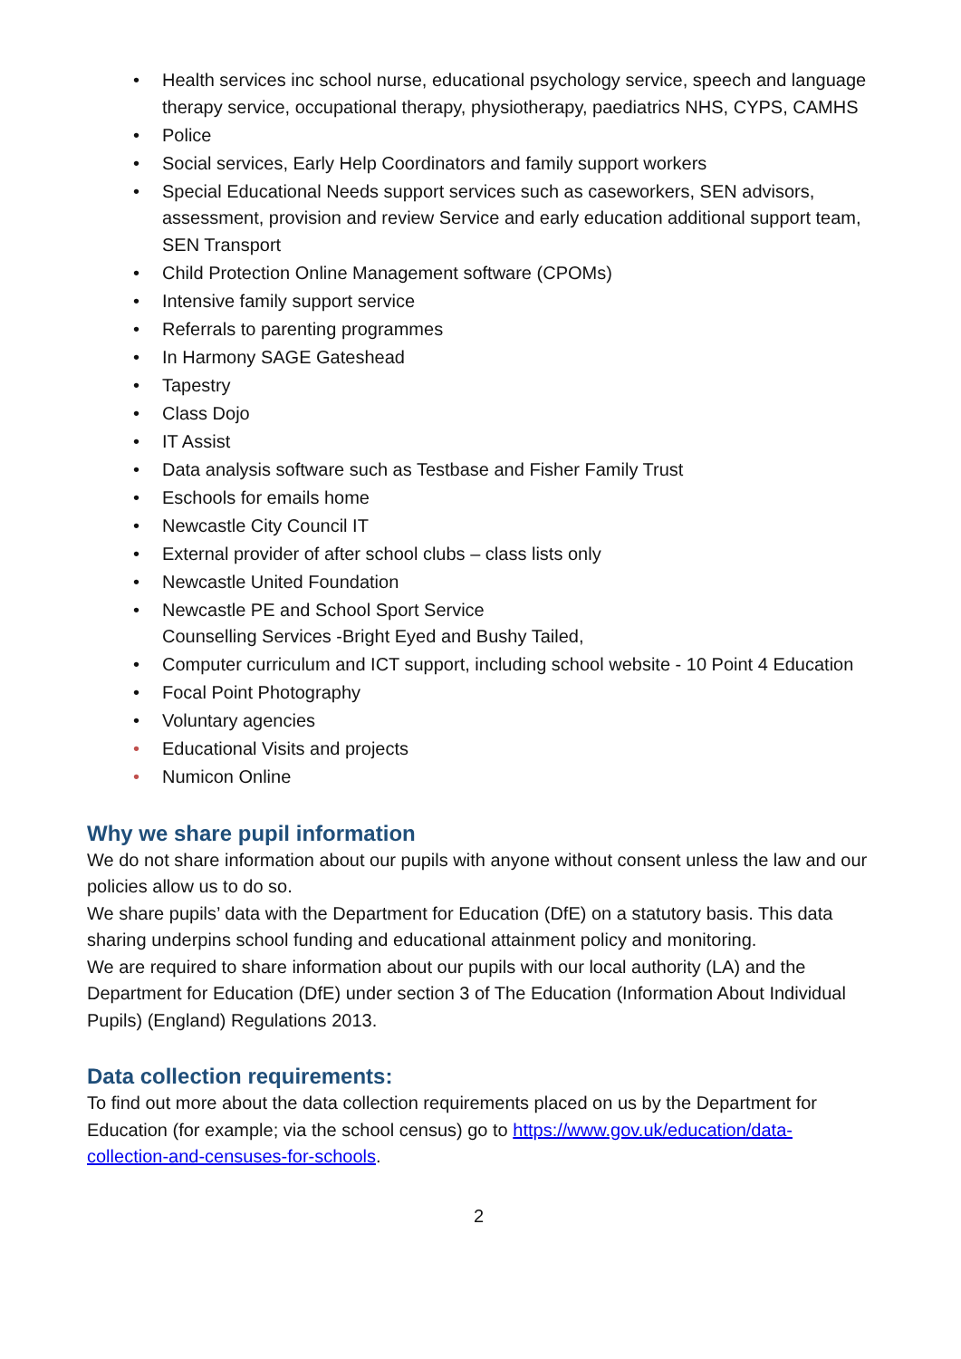• Health services inc school nurse, educational psychology service, speech and language therapy service, occupational therapy, physiotherapy, paediatrics NHS, CYPS, CAMHS
• Police
• Social services, Early Help Coordinators and family support workers
• Special Educational Needs support services such as caseworkers, SEN advisors, assessment, provision and review Service and early education additional support team, SEN Transport
• Child Protection Online Management software (CPOMs)
• Intensive family support service
• Referrals to parenting programmes
• In Harmony SAGE Gateshead
• Tapestry
• Class Dojo
• IT Assist
• Data analysis software such as Testbase and Fisher Family Trust
• Eschools for emails home
• Newcastle City Council IT
• External provider of after school clubs – class lists only
• Newcastle United Foundation
• Newcastle PE and School Sport Service
Counselling Services -Bright Eyed and Bushy Tailed,
• Computer curriculum and ICT support, including school website - 10 Point 4 Education
• Focal Point Photography
• Voluntary agencies
• Educational Visits and projects
• Numicon Online
Why we share pupil information
We do not share information about our pupils with anyone without consent unless the law and our policies allow us to do so.
We share pupils’ data with the Department for Education (DfE) on a statutory basis. This data sharing underpins school funding and educational attainment policy and monitoring.
We are required to share information about our pupils with our local authority (LA) and the Department for Education (DfE) under section 3 of The Education (Information About Individual Pupils) (England) Regulations 2013.
Data collection requirements:
To find out more about the data collection requirements placed on us by the Department for Education (for example; via the school census) go to https://www.gov.uk/education/data-collection-and-censuses-for-schools.
2